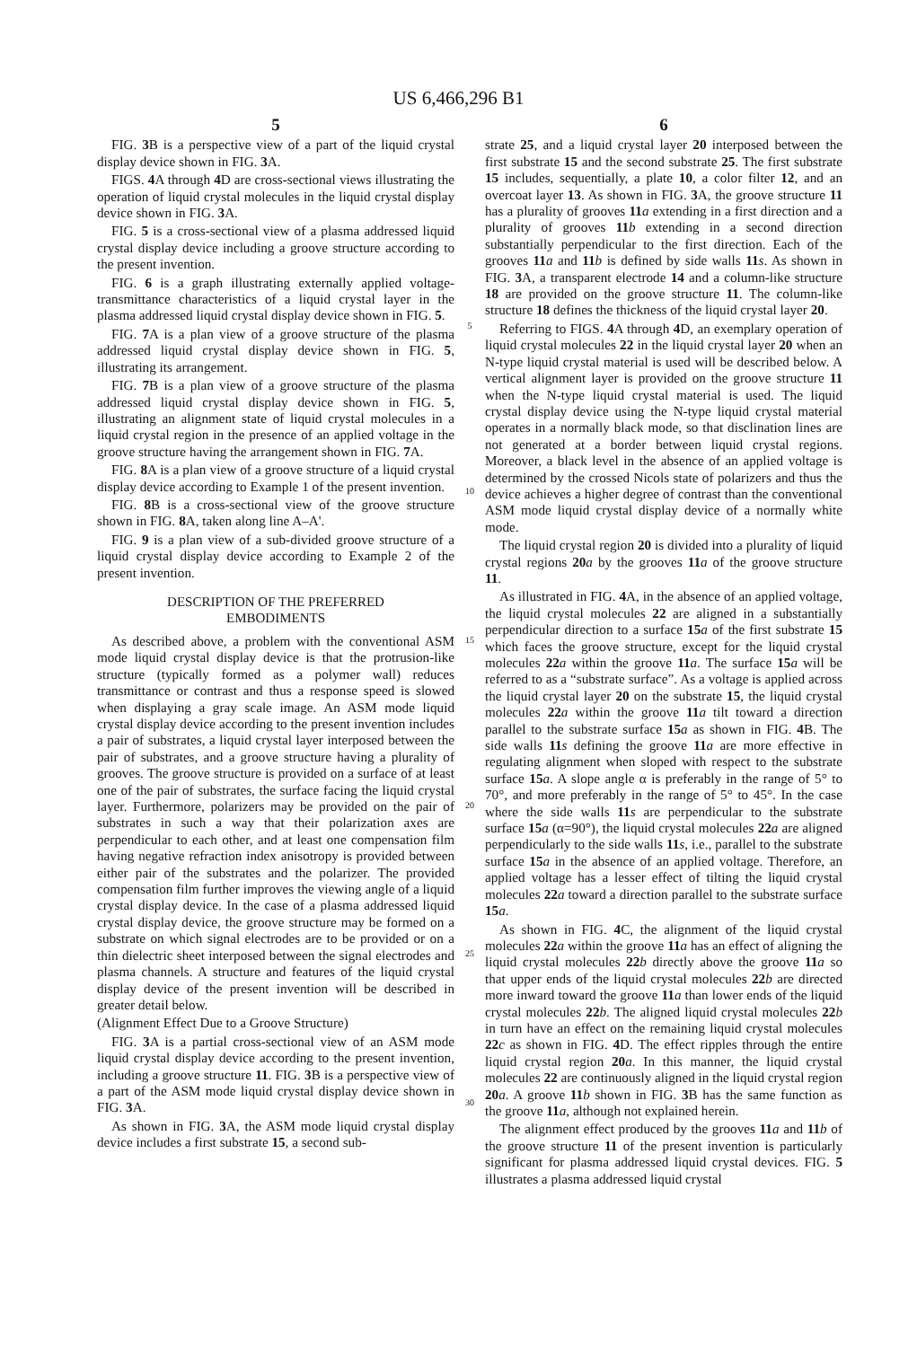US 6,466,296 B1
5
FIG. 3 B is a perspective view of a part of the liquid crystal display device shown in FIG. 3 A.
FIGS. 4 A through 4 D are cross-sectional views illustrating the operation of liquid crystal molecules in the liquid crystal display device shown in FIG. 3 A.
FIG. 5 is a cross-sectional view of a plasma addressed liquid crystal display device including a groove structure according to the present invention.
FIG. 6 is a graph illustrating externally applied voltage-transmittance characteristics of a liquid crystal layer in the plasma addressed liquid crystal display device shown in FIG. 5.
FIG. 7 A is a plan view of a groove structure of the plasma addressed liquid crystal display device shown in FIG. 5, illustrating its arrangement.
FIG. 7 B is a plan view of a groove structure of the plasma addressed liquid crystal display device shown in FIG. 5, illustrating an alignment state of liquid crystal molecules in a liquid crystal region in the presence of an applied voltage in the groove structure having the arrangement shown in FIG. 7 A.
FIG. 8 A is a plan view of a groove structure of a liquid crystal display device according to Example 1 of the present invention.
FIG. 8 B is a cross-sectional view of the groove structure shown in FIG. 8 A, taken along line A–A'.
FIG. 9 is a plan view of a sub-divided groove structure of a liquid crystal display device according to Example 2 of the present invention.
DESCRIPTION OF THE PREFERRED
EMBODIMENTS
As described above, a problem with the conventional ASM mode liquid crystal display device is that the protrusion-like structure (typically formed as a polymer wall) reduces transmittance or contrast and thus a response speed is slowed when displaying a gray scale image. An ASM mode liquid crystal display device according to the present invention includes a pair of substrates, a liquid crystal layer interposed between the pair of substrates, and a groove structure having a plurality of grooves. The groove structure is provided on a surface of at least one of the pair of substrates, the surface facing the liquid crystal layer. Furthermore, polarizers may be provided on the pair of substrates in such a way that their polarization axes are perpendicular to each other, and at least one compensation film having negative refraction index anisotropy is provided between either pair of the substrates and the polarizer. The provided compensation film further improves the viewing angle of a liquid crystal display device. In the case of a plasma addressed liquid crystal display device, the groove structure may be formed on a substrate on which signal electrodes are to be provided or on a thin dielectric sheet interposed between the signal electrodes and plasma channels. A structure and features of the liquid crystal display device of the present invention will be described in greater detail below.
(Alignment Effect Due to a Groove Structure)
FIG. 3 A is a partial cross-sectional view of an ASM mode liquid crystal display device according to the present invention, including a groove structure 11. FIG. 3 B is a perspective view of a part of the ASM mode liquid crystal display device shown in FIG. 3 A.
As shown in FIG. 3 A, the ASM mode liquid crystal display device includes a first substrate 15, a second sub-
5
10
15
20
25
30
6
strate 25, and a liquid crystal layer 20 interposed between the first substrate 15 and the second substrate 25. The first substrate 15 includes, sequentially, a plate 10, a color filter 12, and an overcoat layer 13. As shown in FIG. 3 A, the groove structure 11 has a plurality of grooves 11 a extending in a first direction and a plurality of grooves 11 b extending in a second direction substantially perpendicular to the first direction. Each of the grooves 11 a and 11 b is defined by side walls 11 s. As shown in FIG. 3 A, a transparent electrode 14 and a column-like structure 18 are provided on the groove structure 11. The column-like structure 18 defines the thickness of the liquid crystal layer 20.
Referring to FIGS. 4 A through 4 D, an exemplary operation of liquid crystal molecules 22 in the liquid crystal layer 20 when an N-type liquid crystal material is used will be described below. A vertical alignment layer is provided on the groove structure 11 when the N-type liquid crystal material is used. The liquid crystal display device using the N-type liquid crystal material operates in a normally black mode, so that disclination lines are not generated at a border between liquid crystal regions. Moreover, a black level in the absence of an applied voltage is determined by the crossed Nicols state of polarizers and thus the device achieves a higher degree of contrast than the conventional ASM mode liquid crystal display device of a normally white mode.
The liquid crystal region 20 is divided into a plurality of liquid crystal regions 20 a by the grooves 11 a of the groove structure 11.
As illustrated in FIG. 4 A, in the absence of an applied voltage, the liquid crystal molecules 22 are aligned in a substantially perpendicular direction to a surface 15 a of the first substrate 15 which faces the groove structure, except for the liquid crystal molecules 22 a within the groove 11 a. The surface 15 a will be referred to as a “substrate surface”. As a voltage is applied across the liquid crystal layer 20 on the substrate 15, the liquid crystal molecules 22 a within the groove 11 a tilt toward a direction parallel to the substrate surface 15 a as shown in FIG. 4 B. The side walls 11 s defining the groove 11 a are more effective in regulating alignment when sloped with respect to the substrate surface 15 a. A slope angle α is preferably in the range of 5° to 70°, and more preferably in the range of 5° to 45°. In the case where the side walls 11 s are perpendicular to the substrate surface 15 a (α=90°), the liquid crystal molecules 22 a are aligned perpendicularly to the side walls 11 s, i.e., parallel to the substrate surface 15 a in the absence of an applied voltage. Therefore, an applied voltage has a lesser effect of tilting the liquid crystal molecules 22 a toward a direction parallel to the substrate surface 15 a.
As shown in FIG. 4 C, the alignment of the liquid crystal molecules 22 a within the groove 11 a has an effect of aligning the liquid crystal molecules 22 b directly above the groove 11 a so that upper ends of the liquid crystal molecules 22 b are directed more inward toward the groove 11 a than lower ends of the liquid crystal molecules 22 b. The aligned liquid crystal molecules 22 b in turn have an effect on the remaining liquid crystal molecules 22 c as shown in FIG. 4 D. The effect ripples through the entire liquid crystal region 20 a. In this manner, the liquid crystal molecules 22 are continuously aligned in the liquid crystal region 20 a. A groove 11 b shown in FIG. 3 B has the same function as the groove 11 a, although not explained herein.
The alignment effect produced by the grooves 11 a and 11 b of the groove structure 11 of the present invention is particularly significant for plasma addressed liquid crystal devices. FIG. 5 illustrates a plasma addressed liquid crystal